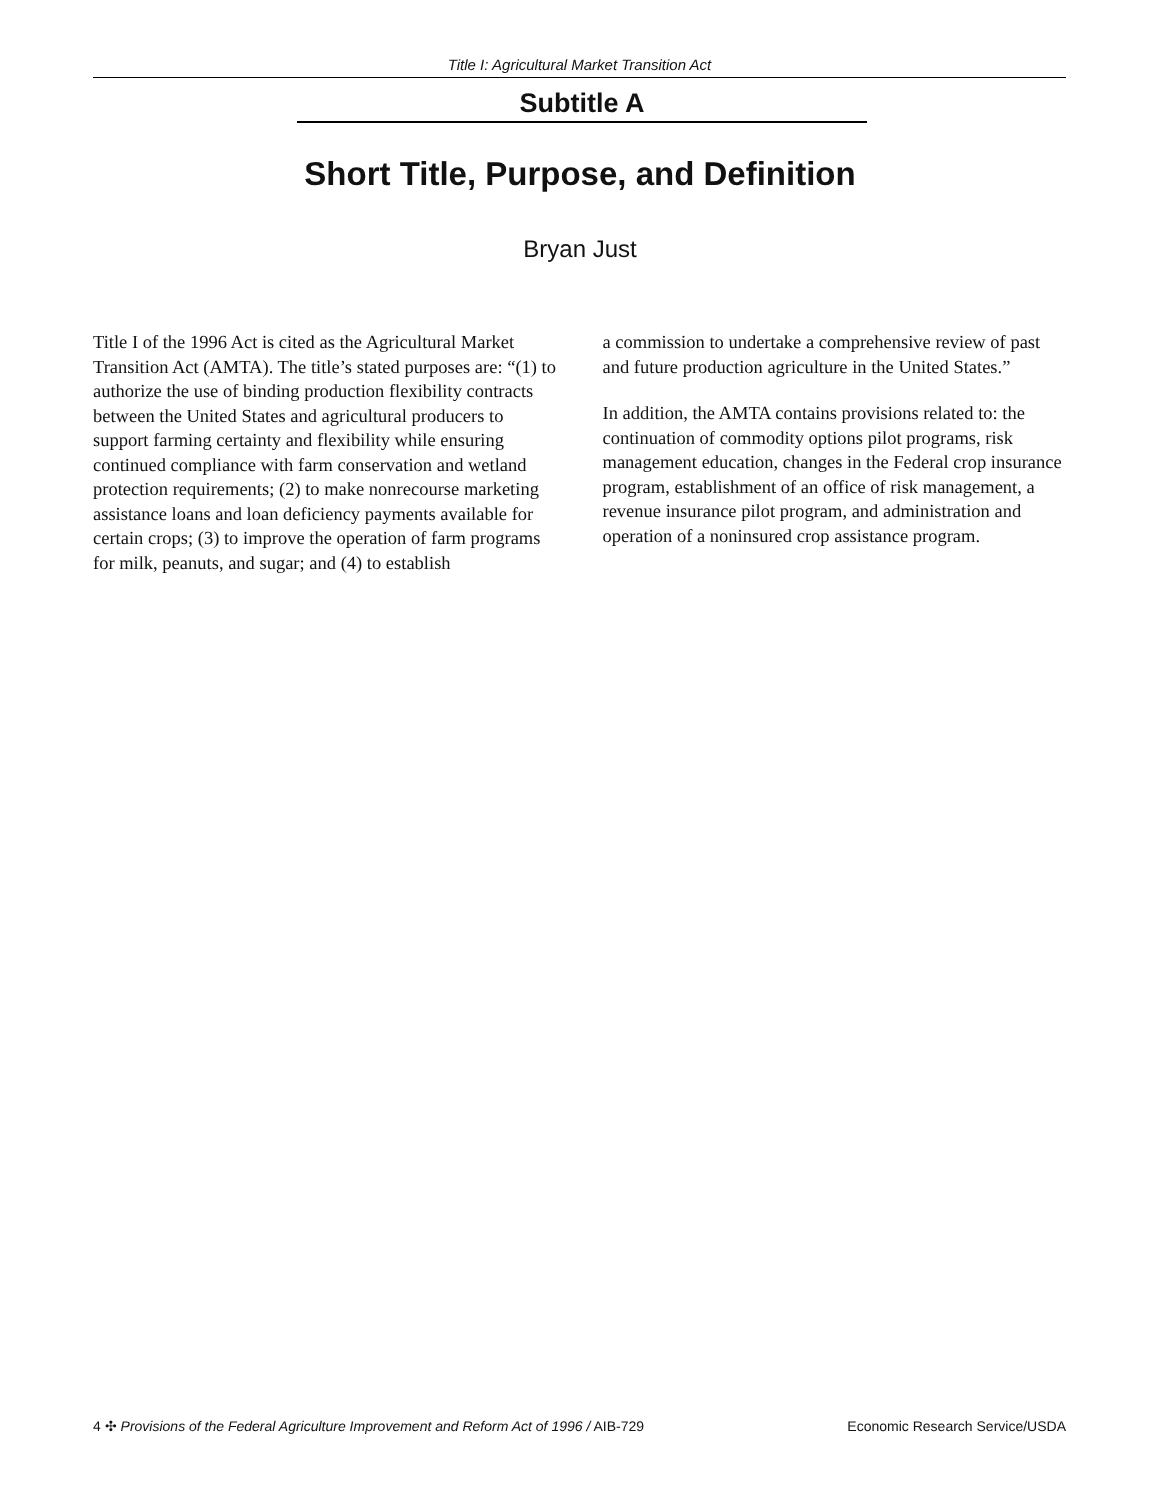Title I: Agricultural Market Transition Act
Subtitle A
Short Title, Purpose, and Definition
Bryan Just
Title I of the 1996 Act is cited as the Agricultural Market Transition Act (AMTA). The title’s stated purposes are: “(1) to authorize the use of binding production flexibility contracts between the United States and agricultural producers to support farming certainty and flexibility while ensuring continued compliance with farm conservation and wetland protection requirements; (2) to make nonrecourse marketing assistance loans and loan deficiency payments available for certain crops; (3) to improve the operation of farm programs for milk, peanuts, and sugar; and (4) to establish
a commission to undertake a comprehensive review of past and future production agriculture in the United States.”
In addition, the AMTA contains provisions related to: the continuation of commodity options pilot programs, risk management education, changes in the Federal crop insurance program, establishment of an office of risk management, a revenue insurance pilot program, and administration and operation of a noninsured crop assistance program.
4 ✣ Provisions of the Federal Agriculture Improvement and Reform Act of 1996 / AIB-729 Economic Research Service/USDA